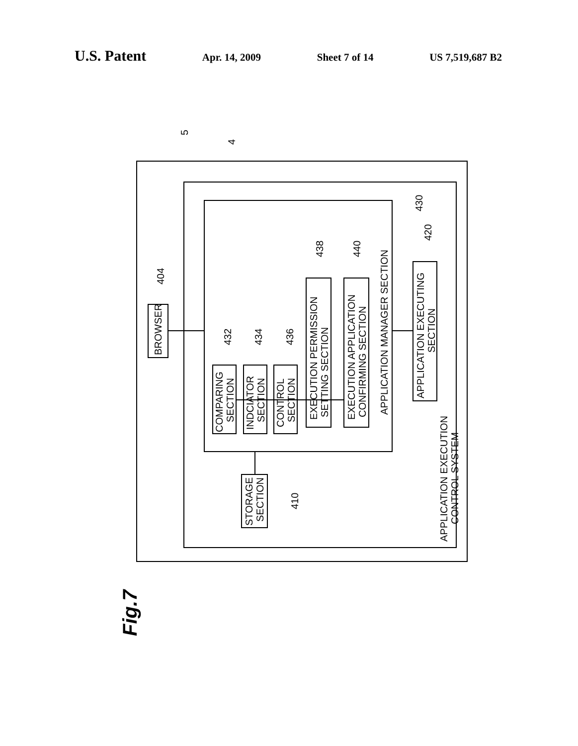U.S. Patent Apr. 14, 2009 Sheet 7 of 14 US 7,519,687 B2
BROWSER
COMPARING
SECTION
INDCIATOR
SECTION
CONTROL
SECTION
EXECUTION PERMISSION
SETTING SECTION
EXECUTION APPLICATION
CONFIRMING SECTION
APPLICATION MANAGER SECTION
APPLICATION EXECUTING
SECTION
STORAGE
SECTION
APPLICATION EXECUTION
CONTROL SYSTEM
5
4
404
432
434
436
438
440
430
420
410
Fig.7